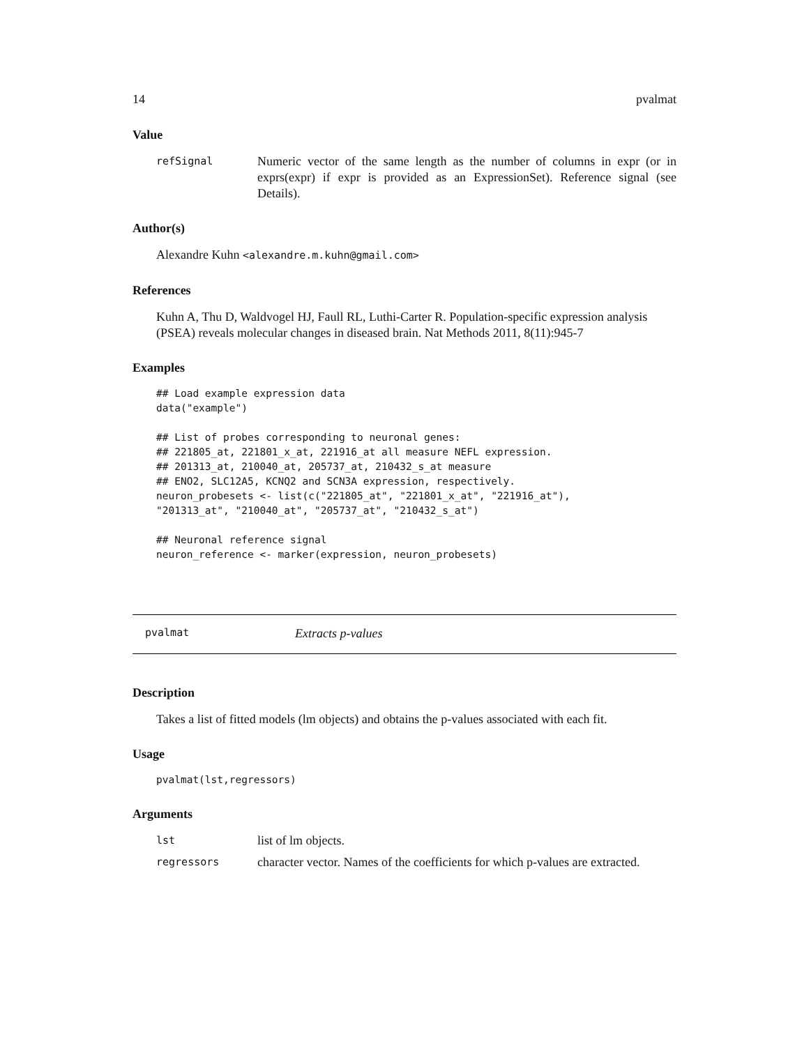14 pvalmat
Value
refSignal Numeric vector of the same length as the number of columns in expr (or in exprs(expr) if expr is provided as an ExpressionSet). Reference signal (see Details).
Author(s)
Alexandre Kuhn <alexandre.m.kuhn@gmail.com>
References
Kuhn A, Thu D, Waldvogel HJ, Faull RL, Luthi-Carter R. Population-specific expression analysis (PSEA) reveals molecular changes in diseased brain. Nat Methods 2011, 8(11):945-7
Examples
## Load example expression data
data("example")

## List of probes corresponding to neuronal genes:
## 221805_at, 221801_x_at, 221916_at all measure NEFL expression.
## 201313_at, 210040_at, 205737_at, 210432_s_at measure
## ENO2, SLC12A5, KCNQ2 and SCN3A expression, respectively.
neuron_probesets <- list(c("221805_at", "221801_x_at", "221916_at"),
"201313_at", "210040_at", "205737_at", "210432_s_at")

## Neuronal reference signal
neuron_reference <- marker(expression, neuron_probesets)
pvalmat Extracts p-values
Description
Takes a list of fitted models (lm objects) and obtains the p-values associated with each fit.
Usage
pvalmat(lst,regressors)
Arguments
lst list of lm objects.
regressors character vector. Names of the coefficients for which p-values are extracted.